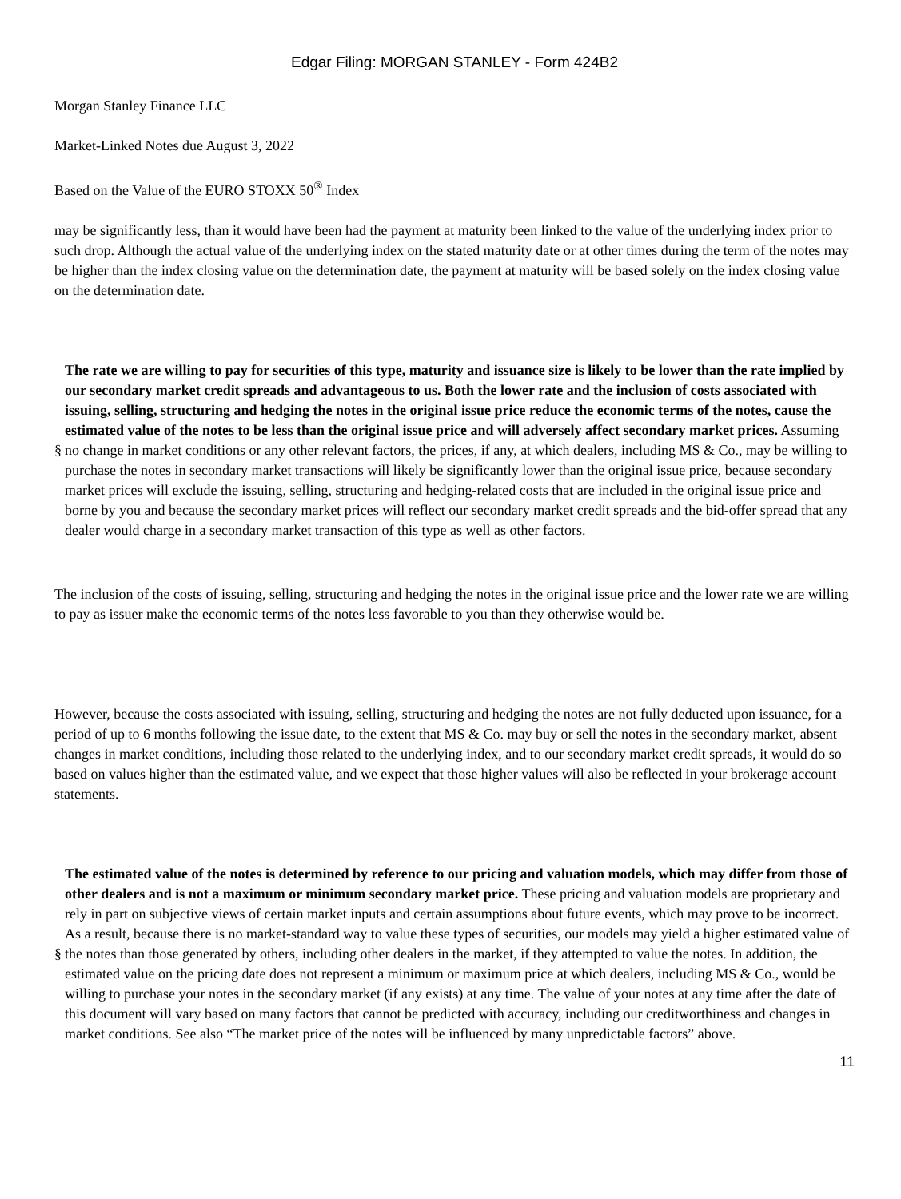Edgar Filing: MORGAN STANLEY - Form 424B2
Morgan Stanley Finance LLC
Market-Linked Notes due August 3, 2022
Based on the Value of the EURO STOXX 50<sup>®</sup> Index
may be significantly less, than it would have been had the payment at maturity been linked to the value of the underlying index prior to such drop. Although the actual value of the underlying index on the stated maturity date or at other times during the term of the notes may be higher than the index closing value on the determination date, the payment at maturity will be based solely on the index closing value on the determination date.
§
The rate we are willing to pay for securities of this type, maturity and issuance size is likely to be lower than the rate implied by our secondary market credit spreads and advantageous to us. Both the lower rate and the inclusion of costs associated with issuing, selling, structuring and hedging the notes in the original issue price reduce the economic terms of the notes, cause the estimated value of the notes to be less than the original issue price and will adversely affect secondary market prices. Assuming no change in market conditions or any other relevant factors, the prices, if any, at which dealers, including MS & Co., may be willing to purchase the notes in secondary market transactions will likely be significantly lower than the original issue price, because secondary market prices will exclude the issuing, selling, structuring and hedging-related costs that are included in the original issue price and borne by you and because the secondary market prices will reflect our secondary market credit spreads and the bid-offer spread that any dealer would charge in a secondary market transaction of this type as well as other factors.
The inclusion of the costs of issuing, selling, structuring and hedging the notes in the original issue price and the lower rate we are willing to pay as issuer make the economic terms of the notes less favorable to you than they otherwise would be.
However, because the costs associated with issuing, selling, structuring and hedging the notes are not fully deducted upon issuance, for a period of up to 6 months following the issue date, to the extent that MS & Co. may buy or sell the notes in the secondary market, absent changes in market conditions, including those related to the underlying index, and to our secondary market credit spreads, it would do so based on values higher than the estimated value, and we expect that those higher values will also be reflected in your brokerage account statements.
§
The estimated value of the notes is determined by reference to our pricing and valuation models, which may differ from those of other dealers and is not a maximum or minimum secondary market price. These pricing and valuation models are proprietary and rely in part on subjective views of certain market inputs and certain assumptions about future events, which may prove to be incorrect. As a result, because there is no market-standard way to value these types of securities, our models may yield a higher estimated value of the notes than those generated by others, including other dealers in the market, if they attempted to value the notes. In addition, the estimated value on the pricing date does not represent a minimum or maximum price at which dealers, including MS & Co., would be willing to purchase your notes in the secondary market (if any exists) at any time. The value of your notes at any time after the date of this document will vary based on many factors that cannot be predicted with accuracy, including our creditworthiness and changes in market conditions. See also “The market price of the notes will be influenced by many unpredictable factors” above.
11